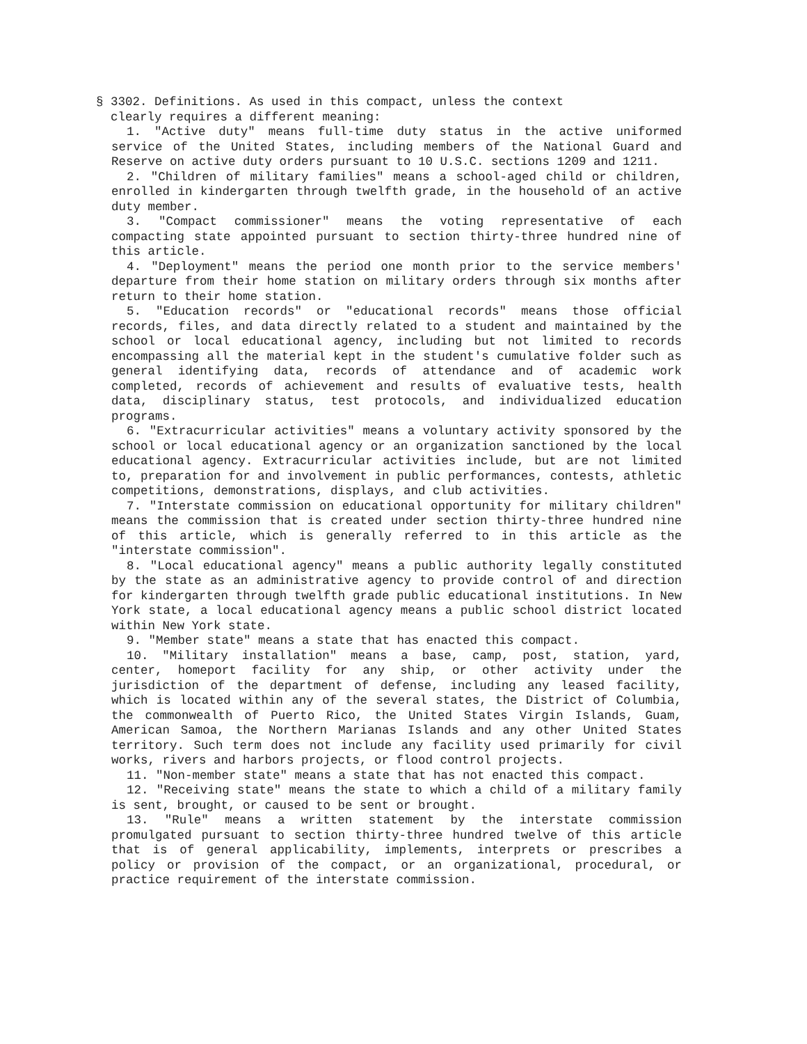§ 3302. Definitions. As used in this compact, unless the context
clearly requires a different meaning:
1. "Active duty" means full-time duty status in the active uniformed service of the United States, including members of the National Guard and Reserve on active duty orders pursuant to 10 U.S.C. sections 1209 and 1211.
2. "Children of military families" means a school-aged child or children, enrolled in kindergarten through twelfth grade, in the household of an active duty member.
3. "Compact commissioner" means the voting representative of each compacting state appointed pursuant to section thirty-three hundred nine of this article.
4. "Deployment" means the period one month prior to the service members' departure from their home station on military orders through six months after return to their home station.
5. "Education records" or "educational records" means those official records, files, and data directly related to a student and maintained by the school or local educational agency, including but not limited to records encompassing all the material kept in the student's cumulative folder such as general identifying data, records of attendance and of academic work completed, records of achievement and results of evaluative tests, health data, disciplinary status, test protocols, and individualized education programs.
6. "Extracurricular activities" means a voluntary activity sponsored by the school or local educational agency or an organization sanctioned by the local educational agency. Extracurricular activities include, but are not limited to, preparation for and involvement in public performances, contests, athletic competitions, demonstrations, displays, and club activities.
7. "Interstate commission on educational opportunity for military children" means the commission that is created under section thirty-three hundred nine of this article, which is generally referred to in this article as the "interstate commission".
8. "Local educational agency" means a public authority legally constituted by the state as an administrative agency to provide control of and direction for kindergarten through twelfth grade public educational institutions. In New York state, a local educational agency means a public school district located within New York state.
9. "Member state" means a state that has enacted this compact.
10. "Military installation" means a base, camp, post, station, yard, center, homeport facility for any ship, or other activity under the jurisdiction of the department of defense, including any leased facility, which is located within any of the several states, the District of Columbia, the commonwealth of Puerto Rico, the United States Virgin Islands, Guam, American Samoa, the Northern Marianas Islands and any other United States territory. Such term does not include any facility used primarily for civil works, rivers and harbors projects, or flood control projects.
11. "Non-member state" means a state that has not enacted this compact.
12. "Receiving state" means the state to which a child of a military family is sent, brought, or caused to be sent or brought.
13. "Rule" means a written statement by the interstate commission promulgated pursuant to section thirty-three hundred twelve of this article that is of general applicability, implements, interprets or prescribes a policy or provision of the compact, or an organizational, procedural, or practice requirement of the interstate commission.